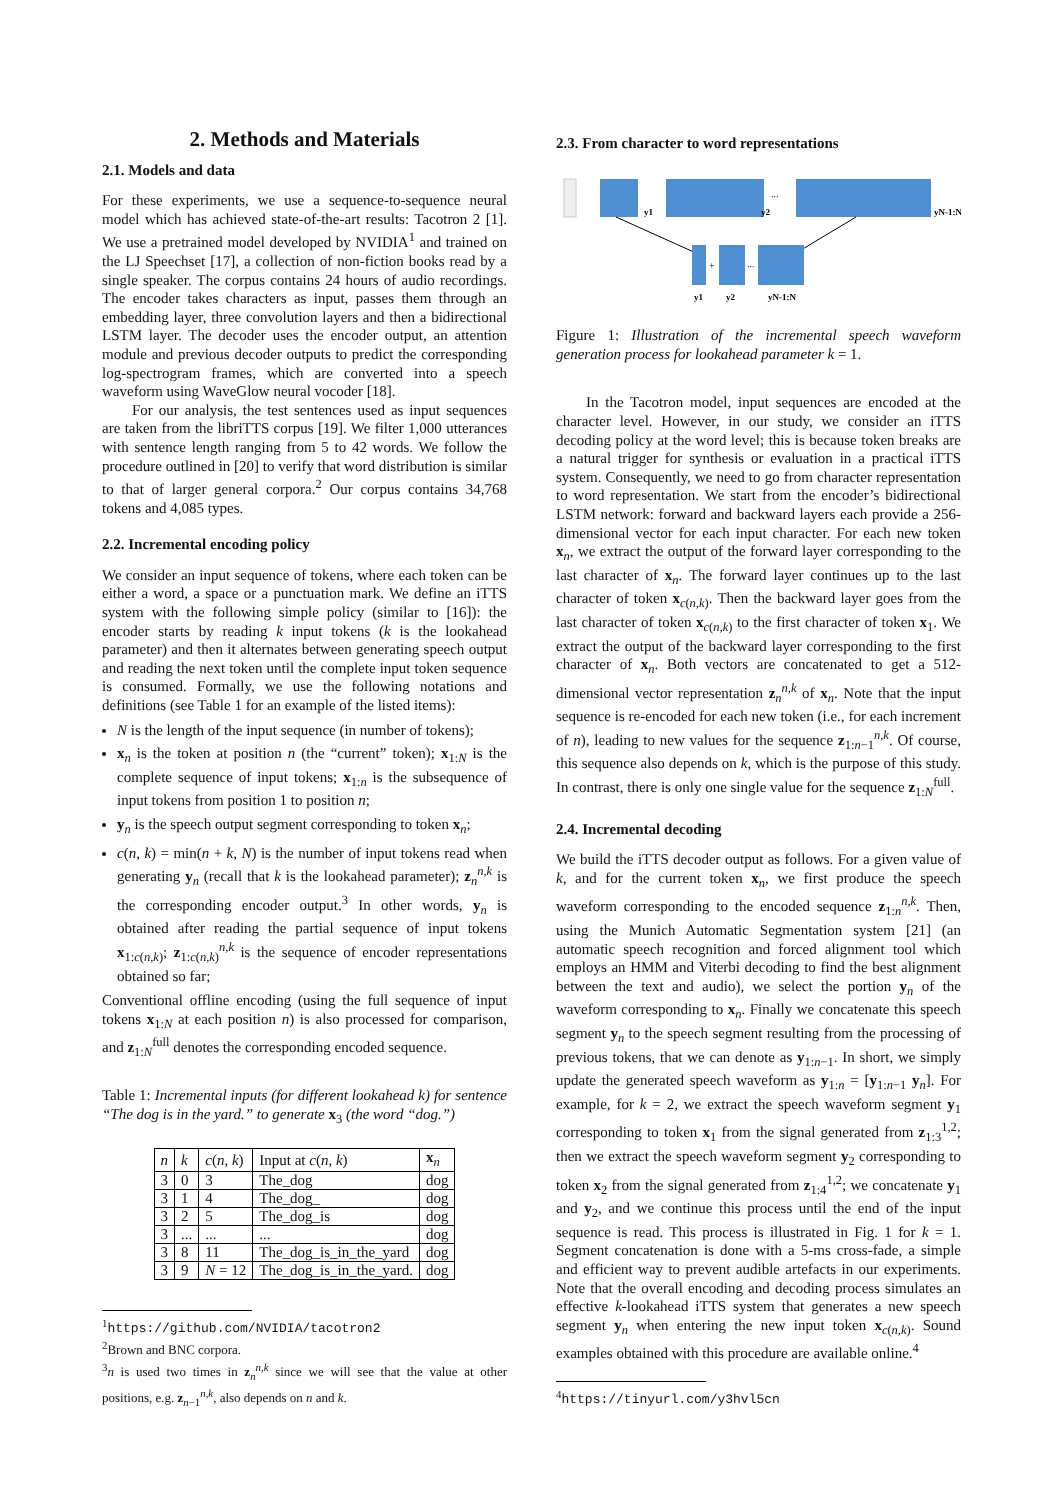2. Methods and Materials
2.1. Models and data
For these experiments, we use a sequence-to-sequence neural model which has achieved state-of-the-art results: Tacotron 2 [1]. We use a pretrained model developed by NVIDIA<sup>1</sup> and trained on the LJ Speechset [17], a collection of non-fiction books read by a single speaker. The corpus contains 24 hours of audio recordings. The encoder takes characters as input, passes them through an embedding layer, three convolution layers and then a bidirectional LSTM layer. The decoder uses the encoder output, an attention module and previous decoder outputs to predict the corresponding log-spectrogram frames, which are converted into a speech waveform using WaveGlow neural vocoder [18].
For our analysis, the test sentences used as input sequences are taken from the libriTTS corpus [19]. We filter 1,000 utterances with sentence length ranging from 5 to 42 words. We follow the procedure outlined in [20] to verify that word distribution is similar to that of larger general corpora.<sup>2</sup> Our corpus contains 34,768 tokens and 4,085 types.
2.2. Incremental encoding policy
We consider an input sequence of tokens, where each token can be either a word, a space or a punctuation mark. We define an iTTS system with the following simple policy (similar to [16]): the encoder starts by reading k input tokens (k is the lookahead parameter) and then it alternates between generating speech output and reading the next token until the complete input token sequence is consumed. Formally, we use the following notations and definitions (see Table 1 for an example of the listed items):
N is the length of the input sequence (in number of tokens);
x<sub>n</sub> is the token at position n (the “current” token); x<sub>1:N</sub> is the complete sequence of input tokens; x<sub>1:n</sub> is the subsequence of input tokens from position 1 to position n;
y<sub>n</sub> is the speech output segment corresponding to token x<sub>n</sub>;
c(n, k) = min(n + k, N) is the number of input tokens read when generating y<sub>n</sub> (recall that k is the lookahead parameter); z<sub>n</sub><sup>n,k</sup> is the corresponding encoder output.<sup>3</sup> In other words, y<sub>n</sub> is obtained after reading the partial sequence of input tokens x<sub>1:c(n,k)</sub>; z<sub>1:c(n,k)</sub><sup>n,k</sup> is the sequence of encoder representations obtained so far;
Conventional offline encoding (using the full sequence of input tokens x<sub>1:N</sub> at each position n) is also processed for comparison, and z<sub>1:N</sub><sup>full</sup> denotes the corresponding encoded sequence.
Table 1: Incremental inputs (for different lookahead k) for sentence “The dog is in the yard.” to generate x<sub>3</sub> (the word “dog.”)
| n | k | c ( n , k ) | Input at c ( n , k ) | x<sub>n</sub> |
| --- | --- | --- | --- | --- |
| 3 | 0 | 3 | The_dog | dog |
| 3 | 1 | 4 | The_dog_ | dog |
| 3 | 2 | 5 | The_dog_is | dog |
| 3 | ... | ... | ... | dog |
| 3 | 8 | 11 | The_dog_is_in_the_yard | dog |
| 3 | 9 | N = 12 | The_dog_is_in_the_yard. | dog |
<sup>1</sup> https://github.com/NVIDIA/tacotron2
<sup>2</sup> Brown and BNC corpora.
<sup>3</sup> n is used two times in z<sub>n</sub><sup>n,k</sup> since we will see that the value at other positions, e.g. z<sub>n−1</sub><sup>n,k</sup>, also depends on n and k.
2.3. From character to word representations
y1
y2
...
yN-1:N
+
...
y1
y2
yN-1:N
Figure 1: Illustration of the incremental speech waveform generation process for lookahead parameter k = 1.
In the Tacotron model, input sequences are encoded at the character level. However, in our study, we consider an iTTS decoding policy at the word level; this is because token breaks are a natural trigger for synthesis or evaluation in a practical iTTS system. Consequently, we need to go from character representation to word representation. We start from the encoder’s bidirectional LSTM network: forward and backward layers each provide a 256-dimensional vector for each input character. For each new token x<sub>n</sub>, we extract the output of the forward layer corresponding to the last character of x<sub>n</sub>. The forward layer continues up to the last character of token x<sub>c(n,k)</sub>. Then the backward layer goes from the last character of token x<sub>c(n,k)</sub> to the first character of token x<sub>1</sub>. We extract the output of the backward layer corresponding to the first character of x<sub>n</sub>. Both vectors are concatenated to get a 512-dimensional vector representation z<sub>n</sub><sup>n,k</sup> of x<sub>n</sub>. Note that the input sequence is re-encoded for each new token (i.e., for each increment of n), leading to new values for the sequence z<sub>1:n−1</sub><sup>n,k</sup>. Of course, this sequence also depends on k, which is the purpose of this study. In contrast, there is only one single value for the sequence z<sub>1:N</sub><sup>full</sup>.
2.4. Incremental decoding
We build the iTTS decoder output as follows. For a given value of k, and for the current token x<sub>n</sub>, we first produce the speech waveform corresponding to the encoded sequence z<sub>1:n</sub><sup>n,k</sup>. Then, using the Munich Automatic Segmentation system [21] (an automatic speech recognition and forced alignment tool which employs an HMM and Viterbi decoding to find the best alignment between the text and audio), we select the portion y<sub>n</sub> of the waveform corresponding to x<sub>n</sub>. Finally we concatenate this speech segment y<sub>n</sub> to the speech segment resulting from the processing of previous tokens, that we can denote as y<sub>1:n−1</sub>. In short, we simply update the generated speech waveform as y<sub>1:n</sub> = [y<sub>1:n−1</sub> y<sub>n</sub>]. For example, for k = 2, we extract the speech waveform segment y<sub>1</sub> corresponding to token x<sub>1</sub> from the signal generated from z<sub>1:3</sub><sup>1,2</sup>; then we extract the speech waveform segment y<sub>2</sub> corresponding to token x<sub>2</sub> from the signal generated from z<sub>1:4</sub><sup>1,2</sup>; we concatenate y<sub>1</sub> and y<sub>2</sub>, and we continue this process until the end of the input sequence is read. This process is illustrated in Fig. 1 for k = 1. Segment concatenation is done with a 5-ms cross-fade, a simple and efficient way to prevent audible artefacts in our experiments. Note that the overall encoding and decoding process simulates an effective k-lookahead iTTS system that generates a new speech segment y<sub>n</sub> when entering the new input token x<sub>c(n,k)</sub>. Sound examples obtained with this procedure are available online.<sup>4</sup>
<sup>4</sup> https://tinyurl.com/y3hvl5cn